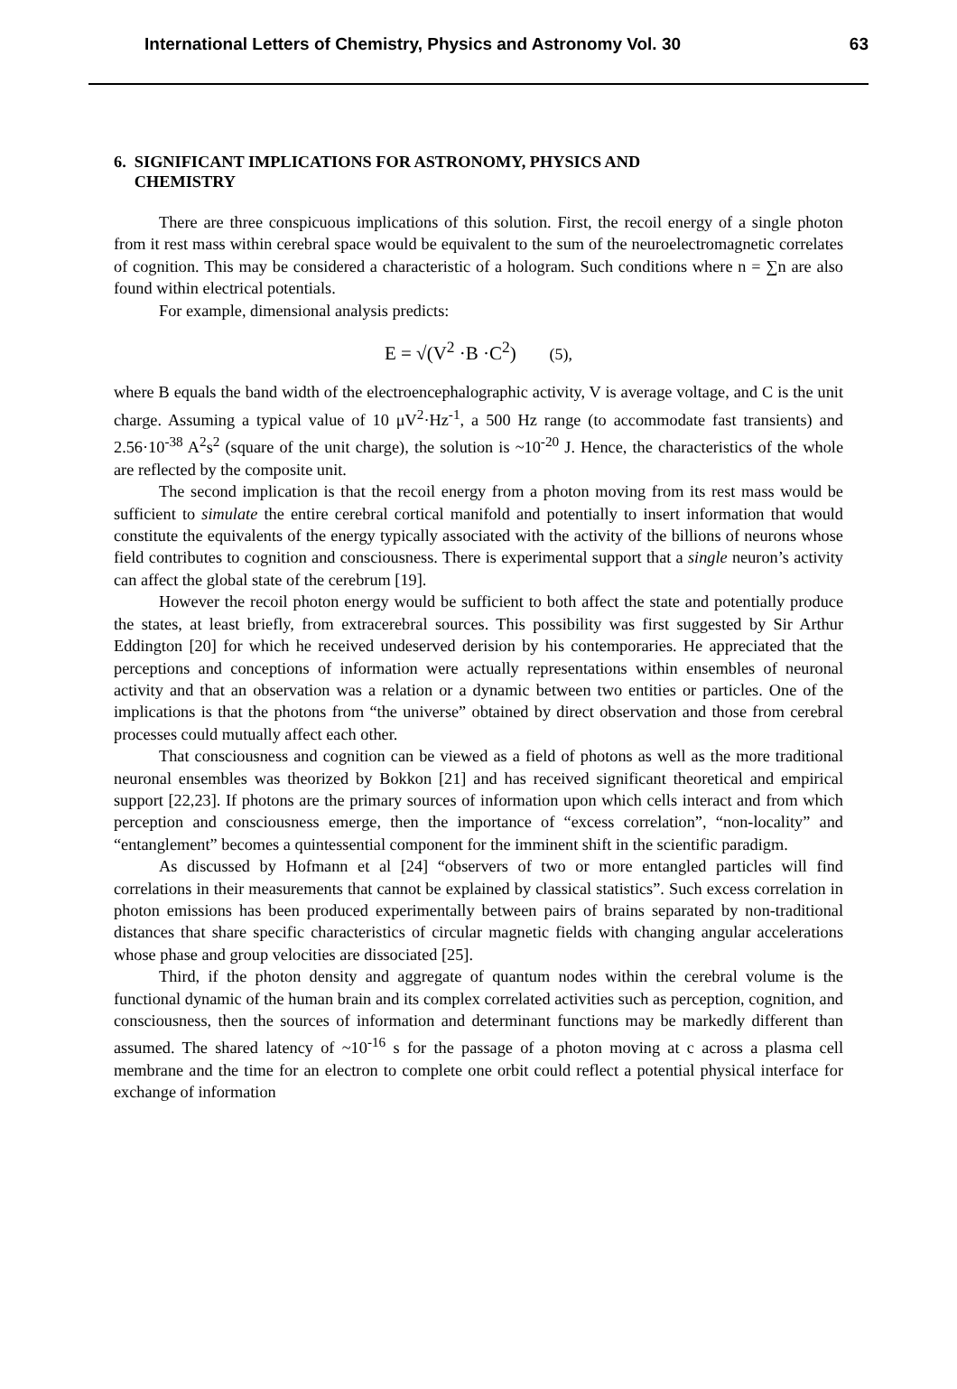International Letters of Chemistry, Physics and Astronomy Vol. 30 63
6. SIGNIFICANT IMPLICATIONS FOR ASTRONOMY, PHYSICS AND
CHEMISTRY
There are three conspicuous implications of this solution. First, the recoil energy of a single photon from it rest mass within cerebral space would be equivalent to the sum of the neuroelectromagnetic correlates of cognition. This may be considered a characteristic of a hologram. Such conditions where n = ∑n are also found within electrical potentials.
For example, dimensional analysis predicts:
E = √(V<sup>2</sup> ·B ·C<sup>2</sup>) (5),
where B equals the band width of the electroencephalographic activity, V is average voltage, and C is the unit charge. Assuming a typical value of 10 μV<sup>2</sup>·Hz<sup>-1</sup>, a 500 Hz range (to accommodate fast transients) and 2.56·10<sup>-38</sup> A<sup>2</sup>s<sup>2</sup> (square of the unit charge), the solution is ~10<sup>-20</sup> J. Hence, the characteristics of the whole are reflected by the composite unit.
The second implication is that the recoil energy from a photon moving from its rest mass would be sufficient to simulate the entire cerebral cortical manifold and potentially to insert information that would constitute the equivalents of the energy typically associated with the activity of the billions of neurons whose field contributes to cognition and consciousness. There is experimental support that a single neuron’s activity can affect the global state of the cerebrum [19].
However the recoil photon energy would be sufficient to both affect the state and potentially produce the states, at least briefly, from extracerebral sources. This possibility was first suggested by Sir Arthur Eddington [20] for which he received undeserved derision by his contemporaries. He appreciated that the perceptions and conceptions of information were actually representations within ensembles of neuronal activity and that an observation was a relation or a dynamic between two entities or particles. One of the implications is that the photons from “the universe” obtained by direct observation and those from cerebral processes could mutually affect each other.
That consciousness and cognition can be viewed as a field of photons as well as the more traditional neuronal ensembles was theorized by Bokkon [21] and has received significant theoretical and empirical support [22,23]. If photons are the primary sources of information upon which cells interact and from which perception and consciousness emerge, then the importance of “excess correlation”, “non-locality” and “entanglement” becomes a quintessential component for the imminent shift in the scientific paradigm.
As discussed by Hofmann et al [24] “observers of two or more entangled particles will find correlations in their measurements that cannot be explained by classical statistics”. Such excess correlation in photon emissions has been produced experimentally between pairs of brains separated by non-traditional distances that share specific characteristics of circular magnetic fields with changing angular accelerations whose phase and group velocities are dissociated [25].
Third, if the photon density and aggregate of quantum nodes within the cerebral volume is the functional dynamic of the human brain and its complex correlated activities such as perception, cognition, and consciousness, then the sources of information and determinant functions may be markedly different than assumed. The shared latency of ~10<sup>-16</sup> s for the passage of a photon moving at c across a plasma cell membrane and the time for an electron to complete one orbit could reflect a potential physical interface for exchange of information